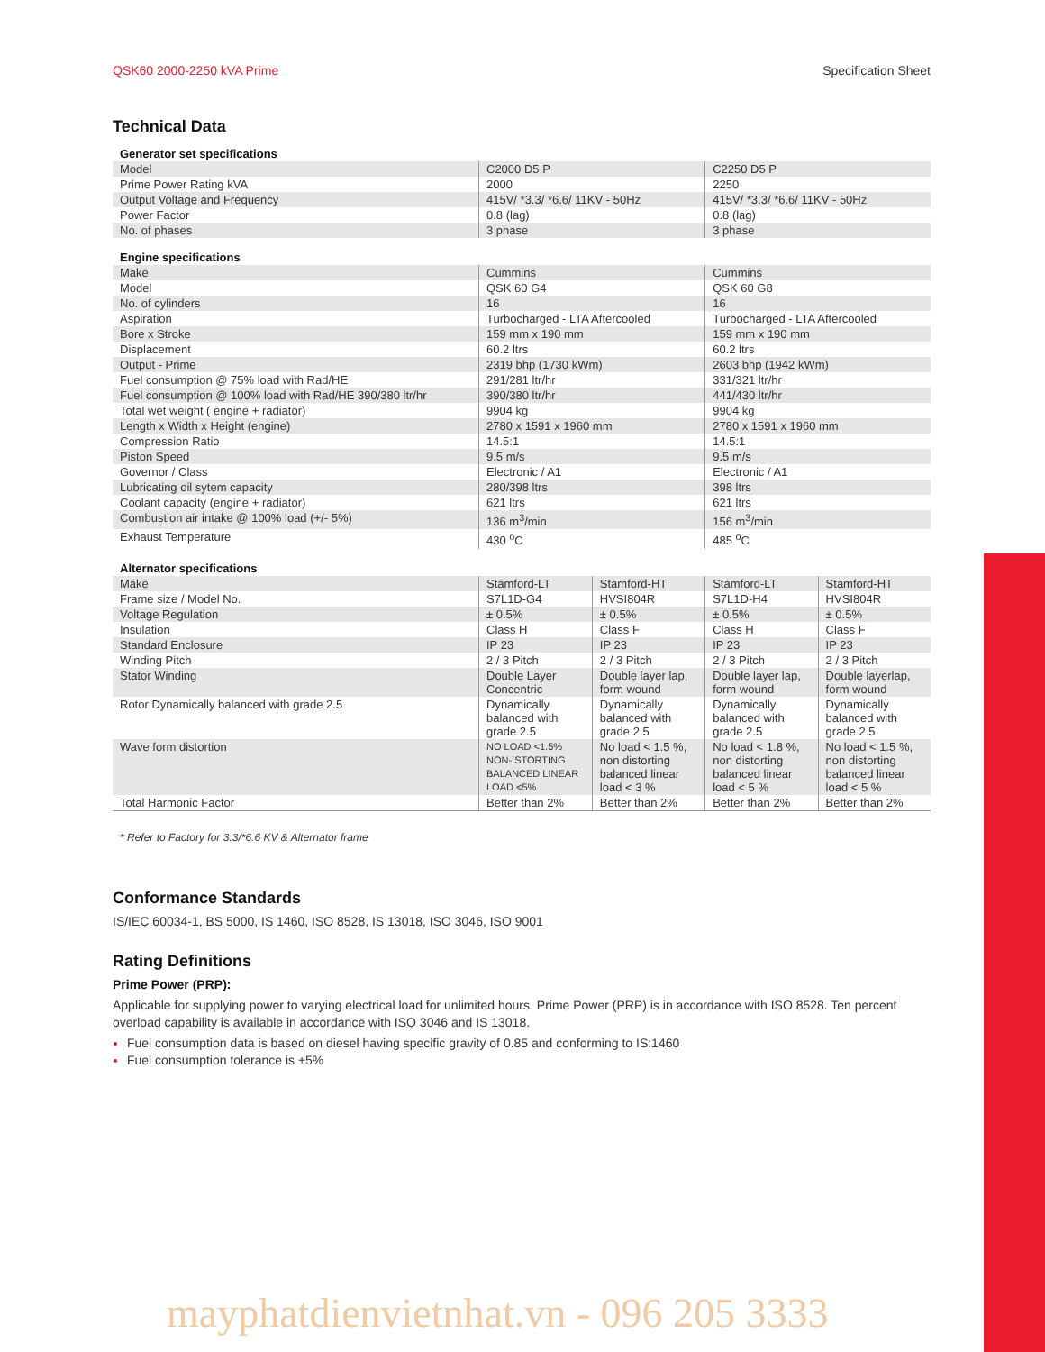QSK60 2000-2250 kVA Prime Specification Sheet
Technical Data
| Generator set specifications | | | | |
| Model | C2000 D5 P | | C2250 D5 P | |
| Prime Power Rating kVA | 2000 | | 2250 | |
| Output Voltage and Frequency | 415V/ *3.3/ *6.6/ 11KV - 50Hz | | 415V/ *3.3/ *6.6/ 11KV - 50Hz | |
| Power Factor | 0.8 (lag) | | 0.8 (lag) | |
| No. of phases | 3 phase | | 3 phase | |
| Engine specifications | | | | |
| Make | Cummins | | Cummins | |
| Model | QSK 60 G4 | | QSK 60 G8 | |
| No. of cylinders | 16 | | 16 | |
| Aspiration | Turbocharged - LTA Aftercooled | | Turbocharged - LTA Aftercooled | |
| Bore x Stroke | 159 mm x 190 mm | | 159 mm x 190 mm | |
| Displacement | 60.2 ltrs | | 60.2 ltrs | |
| Output - Prime | 2319 bhp (1730 kWm) | | 2603 bhp (1942 kWm) | |
| Fuel consumption @ 75% load with Rad/HE | 291/281 ltr/hr | | 331/321 ltr/hr | |
| Fuel consumption @ 100% load with Rad/HE 390/380 ltr/hr | 390/380 ltr/hr | | 441/430 ltr/hr | |
| Total wet weight ( engine + radiator) | 9904 kg | | 9904 kg | |
| Length x Width x Height (engine) | 2780 x 1591 x 1960 mm | | 2780 x 1591 x 1960 mm | |
| Compression Ratio | 14.5:1 | | 14.5:1 | |
| Piston Speed | 9.5 m/s | | 9.5 m/s | |
| Governor / Class | Electronic / A1 | | Electronic / A1 | |
| Lubricating oil sytem capacity | 280/398 ltrs | | 398 ltrs | |
| Coolant capacity (engine + radiator) | 621 ltrs | | 621 ltrs | |
| Combustion air intake @ 100% load (+/- 5%) | 136 m<sup>3</sup>/min | | 156 m<sup>3</sup>/min | |
| Exhaust Temperature | 430 <sup>o</sup>C | | 485 <sup>o</sup>C | |
| Alternator specifications | | | | |
| Make | Stamford-LT | Stamford-HT | Stamford-LT | Stamford-HT |
| Frame size / Model No. | S7L1D-G4 | HVSI804R | S7L1D-H4 | HVSI804R |
| Voltage Regulation | ± 0.5% | ± 0.5% | ± 0.5% | ± 0.5% |
| Insulation | Class H | Class F | Class H | Class F |
| Standard Enclosure | IP 23 | IP 23 | IP 23 | IP 23 |
| Winding Pitch | 2 / 3 Pitch | 2 / 3 Pitch | 2 / 3 Pitch | 2 / 3 Pitch |
| Stator Winding | Double Layer Concentric | Double layer lap, form wound | Double layer lap, form wound | Double layerlap, form wound |
| Rotor Dynamically balanced with grade 2.5 | Dynamically balanced with grade 2.5 | Dynamically balanced with grade 2.5 | Dynamically balanced with grade 2.5 | Dynamically balanced with grade 2.5 |
| Wave form distortion | NO LOAD <1.5% NON-ISTORTING BALANCED LINEAR LOAD <5% | No load < 1.5 %, non distorting balanced linear load < 3 % | No load < 1.8 %, non distorting balanced linear load < 5 % | No load < 1.5 %, non distorting balanced linear load < 5 % |
| Total Harmonic Factor | Better than 2% | Better than 2% | Better than 2% | Better than 2% |
* Refer to Factory for 3.3/*6.6 KV & Alternator frame
Conformance Standards
IS/IEC 60034-1, BS 5000, IS 1460, ISO 8528, IS 13018, ISO 3046, ISO 9001
Rating Definitions
Prime Power (PRP):
Applicable for supplying power to varying electrical load for unlimited hours. Prime Power (PRP) is in accordance with ISO 8528. Ten percent overload capability is available in accordance with ISO 3046 and IS 13018.
Fuel consumption data is based on diesel having specific gravity of 0.85 and conforming to IS:1460
Fuel consumption tolerance is +5%
mayphatdienvietnhat.vn - 096 205 3333